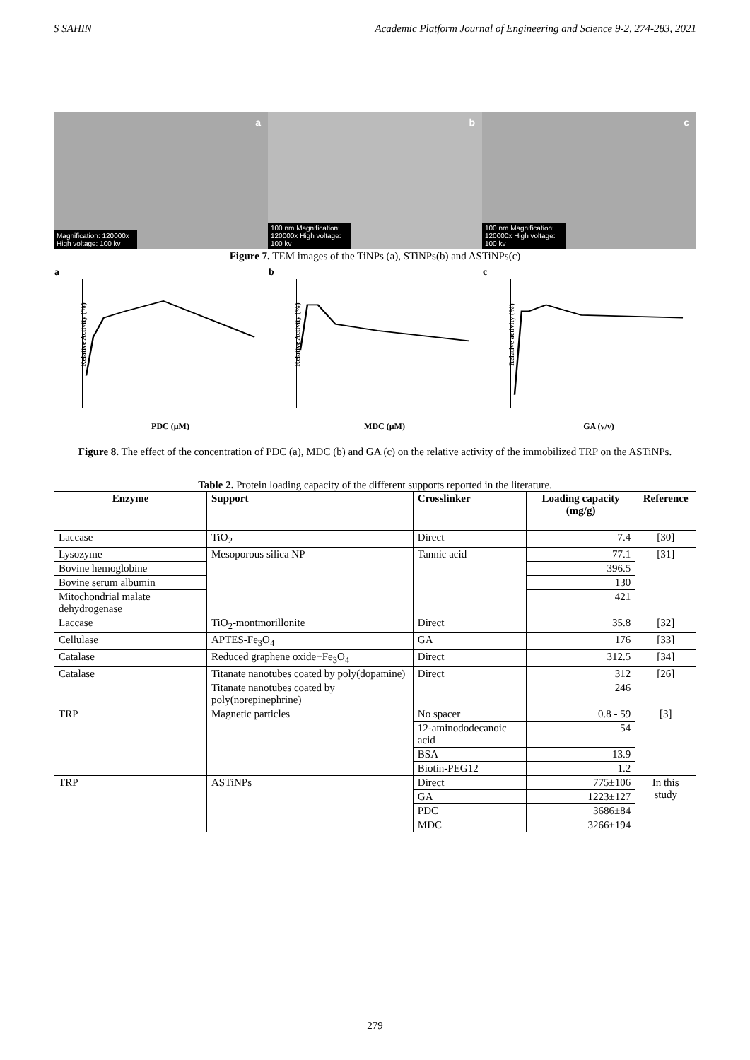S SAHIN Academic Platform Journal of Engineering and Science 9-2, 274-283, 2021
a
Magnification: 120000x High voltage: 100 kv
b
100 nm Magnification: 120000x High voltage: 100 kv
c
100 nm Magnification: 120000x High voltage: 100 kv
Figure 7. TEM images of the TiNPs (a), STiNPs(b) and ASTiNPs(c)
a
Relative Activity (%)
PDC (μM)
b
Relative Activity (%)
MDC (μM)
c
Relative activity (%)
GA (v/v)
Figure 8. The effect of the concentration of PDC (a), MDC (b) and GA (c) on the relative activity of the immobilized TRP on the ASTiNPs.
Table 2. Protein loading capacity of the different supports reported in the literature.
| Enzyme | Support | Crosslinker | Loading capacity (mg/g) | Reference |
| --- | --- | --- | --- | --- |
| Laccase | TiO<sub>2</sub> | Direct | 7.4 | [30] |
| Lysozyme | Mesoporous silica NP | Tannic acid | 77.1 | [31] |
| Bovine hemoglobine | | | 396.5 | |
| Bovine serum albumin | | | 130 | |
| Mitochondrial malate dehydrogenase | | | 421 | |
| Laccase | TiO<sub>2</sub>-montmorillonite | Direct | 35.8 | [32] |
| Cellulase | APTES-Fe<sub>3</sub>O<sub>4</sub> | GA | 176 | [33] |
| Catalase | Reduced graphene oxide−Fe<sub>3</sub>O<sub>4</sub> | Direct | 312.5 | [34] |
| Catalase | Titanate nanotubes coated by poly(dopamine) | Direct | 312 | [26] |
| | Titanate nanotubes coated by poly(norepinephrine) | | 246 | |
| TRP | Magnetic particles | No spacer | 0.8 - 59 | [3] |
| | | 12-aminododecanoic acid | 54 | |
| | | BSA | 13.9 | |
| | | Biotin-PEG12 | 1.2 | |
| TRP | ASTiNPs | Direct | 775±106 | In this study |
| | | GA | 1223±127 | |
| | | PDC | 3686±84 | |
| | | MDC | 3266±194 | |
279